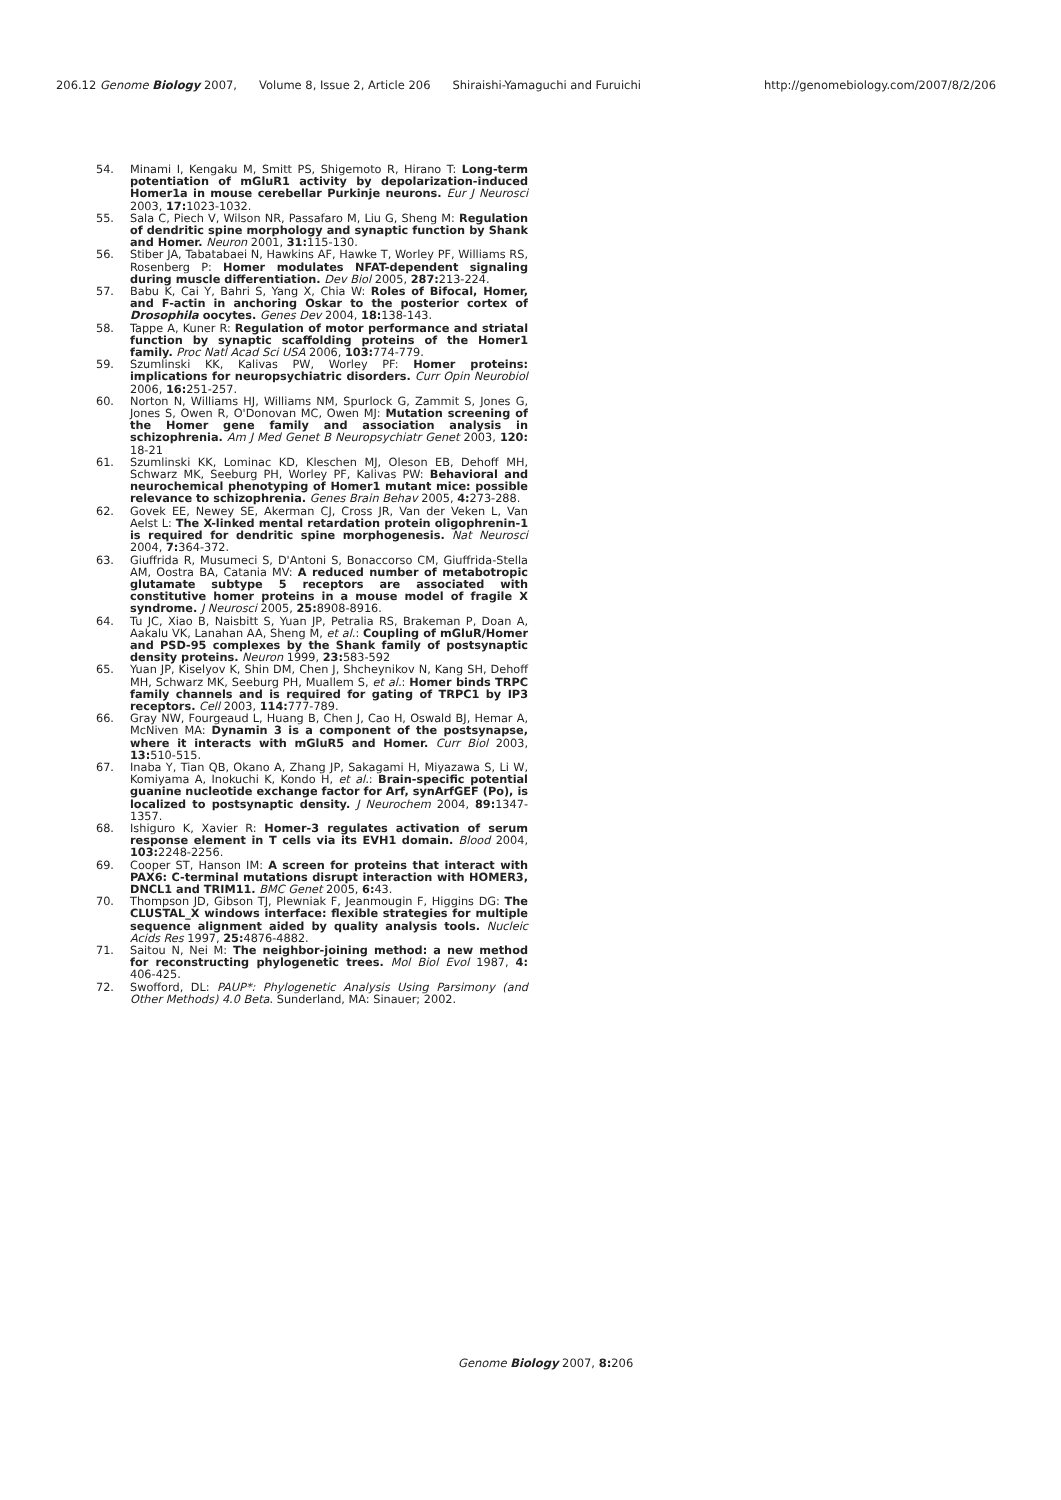206.12 Genome Biology 2007, Volume 8, Issue 2, Article 206 Shiraishi-Yamaguchi and Furuichi http://genomebiology.com/2007/8/2/206
54. Minami I, Kengaku M, Smitt PS, Shigemoto R, Hirano T: Long-term potentiation of mGluR1 activity by depolarization-induced Homer1a in mouse cerebellar Purkinje neurons. Eur J Neurosci 2003, 17: 1023-1032.
55. Sala C, Piech V, Wilson NR, Passafaro M, Liu G, Sheng M: Regulation of dendritic spine morphology and synaptic function by Shank and Homer. Neuron 2001, 31: 115-130.
56. Stiber JA, Tabatabaei N, Hawkins AF, Hawke T, Worley PF, Williams RS, Rosenberg P: Homer modulates NFAT-dependent signaling during muscle differentiation. Dev Biol 2005, 287: 213-224.
57. Babu K, Cai Y, Bahri S, Yang X, Chia W: Roles of Bifocal, Homer, and F-actin in anchoring Oskar to the posterior cortex of Drosophila oocytes. Genes Dev 2004, 18: 138-143.
58. Tappe A, Kuner R: Regulation of motor performance and striatal function by synaptic scaffolding proteins of the Homer1 family. Proc Natl Acad Sci USA 2006, 103: 774-779.
59. Szumlinski KK, Kalivas PW, Worley PF: Homer proteins: implications for neuropsychiatric disorders. Curr Opin Neurobiol 2006, 16: 251-257.
60. Norton N, Williams HJ, Williams NM, Spurlock G, Zammit S, Jones G, Jones S, Owen R, O'Donovan MC, Owen MJ: Mutation screening of the Homer gene family and association analysis in schizophrenia. Am J Med Genet B Neuropsychiatr Genet 2003, 120: 18-21
61. Szumlinski KK, Lominac KD, Kleschen MJ, Oleson EB, Dehoff MH, Schwarz MK, Seeburg PH, Worley PF, Kalivas PW: Behavioral and neurochemical phenotyping of Homer1 mutant mice: possible relevance to schizophrenia. Genes Brain Behav 2005, 4: 273-288.
62. Govek EE, Newey SE, Akerman CJ, Cross JR, Van der Veken L, Van Aelst L: The X-linked mental retardation protein oligophrenin-1 is required for dendritic spine morphogenesis. Nat Neurosci 2004, 7: 364-372.
63. Giuffrida R, Musumeci S, D'Antoni S, Bonaccorso CM, Giuffrida-Stella AM, Oostra BA, Catania MV: A reduced number of metabotropic glutamate subtype 5 receptors are associated with constitutive homer proteins in a mouse model of fragile X syndrome. J Neurosci 2005, 25: 8908-8916.
64. Tu JC, Xiao B, Naisbitt S, Yuan JP, Petralia RS, Brakeman P, Doan A, Aakalu VK, Lanahan AA, Sheng M, et al.: Coupling of mGluR/Homer and PSD-95 complexes by the Shank family of postsynaptic density proteins. Neuron 1999, 23: 583-592
65. Yuan JP, Kiselyov K, Shin DM, Chen J, Shcheynikov N, Kang SH, Dehoff MH, Schwarz MK, Seeburg PH, Muallem S, et al.: Homer binds TRPC family channels and is required for gating of TRPC1 by IP3 receptors. Cell 2003, 114: 777-789.
66. Gray NW, Fourgeaud L, Huang B, Chen J, Cao H, Oswald BJ, Hemar A, McNiven MA: Dynamin 3 is a component of the postsynapse, where it interacts with mGluR5 and Homer. Curr Biol 2003, 13: 510-515.
67. Inaba Y, Tian QB, Okano A, Zhang JP, Sakagami H, Miyazawa S, Li W, Komiyama A, Inokuchi K, Kondo H, et al.: Brain-specific potential guanine nucleotide exchange factor for Arf, synArfGEF (Po), is localized to postsynaptic density. J Neurochem 2004, 89: 1347-1357.
68. Ishiguro K, Xavier R: Homer-3 regulates activation of serum response element in T cells via its EVH1 domain. Blood 2004, 103: 2248-2256.
69. Cooper ST, Hanson IM: A screen for proteins that interact with PAX6: C-terminal mutations disrupt interaction with HOMER3, DNCL1 and TRIM11. BMC Genet 2005, 6: 43.
70. Thompson JD, Gibson TJ, Plewniak F, Jeanmougin F, Higgins DG: The CLUSTAL_X windows interface: flexible strategies for multiple sequence alignment aided by quality analysis tools. Nucleic Acids Res 1997, 25: 4876-4882.
71. Saitou N, Nei M: The neighbor-joining method: a new method for reconstructing phylogenetic trees. Mol Biol Evol 1987, 4: 406-425.
72. Swofford, DL: PAUP*: Phylogenetic Analysis Using Parsimony (and Other Methods) 4.0 Beta. Sunderland, MA: Sinauer; 2002.
Genome Biology 2007, 8: 206